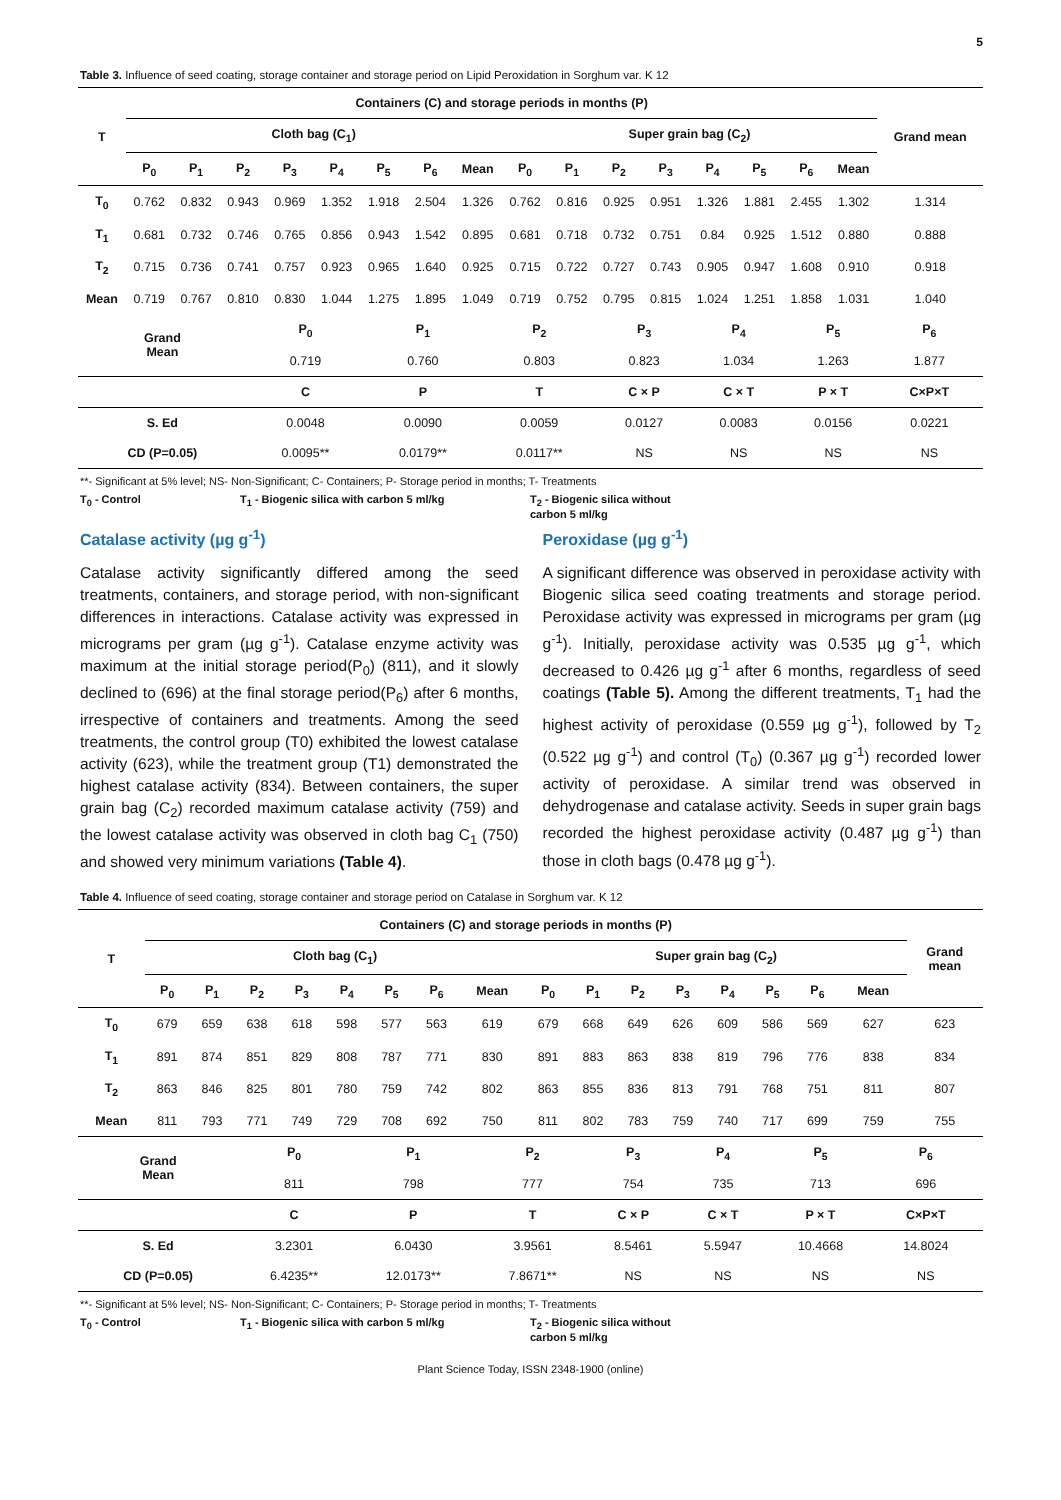5
Table 3. Influence of seed coating, storage container and storage period on Lipid Peroxidation in Sorghum var. K 12
| T | Containers (C) and storage periods in months (P) | | | | | | | | | | | | | | | | Grand mean |
| --- | --- | --- | --- | --- | --- | --- | --- | --- | --- | --- | --- | --- | --- | --- | --- | --- | --- |
| | Cloth bag (C<sub>1</sub>) | | | | | | | | Super grain bag (C<sub>2</sub>) | | | | | | | | |
| | P<sub>0</sub> | P<sub>1</sub> | P<sub>2</sub> | P<sub>3</sub> | P<sub>4</sub> | P<sub>5</sub> | P<sub>6</sub> | Mean | P<sub>0</sub> | P<sub>1</sub> | P<sub>2</sub> | P<sub>3</sub> | P<sub>4</sub> | P<sub>5</sub> | P<sub>6</sub> | Mean | |
| T<sub>0</sub> | 0.762 | 0.832 | 0.943 | 0.969 | 1.352 | 1.918 | 2.504 | 1.326 | 0.762 | 0.816 | 0.925 | 0.951 | 1.326 | 1.881 | 2.455 | 1.302 | 1.314 |
| T<sub>1</sub> | 0.681 | 0.732 | 0.746 | 0.765 | 0.856 | 0.943 | 1.542 | 0.895 | 0.681 | 0.718 | 0.732 | 0.751 | 0.84 | 0.925 | 1.512 | 0.880 | 0.888 |
| T<sub>2</sub> | 0.715 | 0.736 | 0.741 | 0.757 | 0.923 | 0.965 | 1.640 | 0.925 | 0.715 | 0.722 | 0.727 | 0.743 | 0.905 | 0.947 | 1.608 | 0.910 | 0.918 |
| Mean | 0.719 | 0.767 | 0.810 | 0.830 | 1.044 | 1.275 | 1.895 | 1.049 | 0.719 | 0.752 | 0.795 | 0.815 | 1.024 | 1.251 | 1.858 | 1.031 | 1.040 |
| Grand Mean | P<sub>0</sub> | P<sub>1</sub> | P<sub>2</sub> | P<sub>3</sub> | P<sub>4</sub> | P<sub>5</sub> | P<sub>6</sub> | |
| | 0.719 | 0.760 | 0.803 | 0.823 | 1.034 | 1.263 | 1.877 | |
| | C | P | T | C × P | C × T | P × T | C×P×T | |
| S. Ed | 0.0048 | 0.0090 | 0.0059 | 0.0127 | 0.0083 | 0.0156 | 0.0221 | |
| CD (P=0.05) | 0.0095** | 0.0179** | 0.0117** | NS | NS | NS | NS | |
**- Significant at 5% level; NS- Non-Significant; C- Containers; P- Storage period in months; T- Treatments
T<sub>0</sub> - Control T<sub>1</sub> - Biogenic silica with carbon 5 ml/kg T<sub>2</sub> - Biogenic silica without carbon 5 ml/kg
Catalase activity (µg g<sup>-1</sup>)
Catalase activity significantly differed among the seed treatments, containers, and storage period, with non-significant differences in interactions. Catalase activity was expressed in micrograms per gram (µg g<sup>-1</sup>). Catalase enzyme activity was maximum at the initial storage period(P<sub>0</sub>) (811), and it slowly declined to (696) at the final storage period(P<sub>6</sub>) after 6 months, irrespective of containers and treatments. Among the seed treatments, the control group (T0) exhibited the lowest catalase activity (623), while the treatment group (T1) demonstrated the highest catalase activity (834). Between containers, the super grain bag (C<sub>2</sub>) recorded maximum catalase activity (759) and the lowest catalase activity was observed in cloth bag C<sub>1</sub> (750) and showed very minimum variations (Table 4).
Peroxidase (µg g<sup>-1</sup>)
A significant difference was observed in peroxidase activity with Biogenic silica seed coating treatments and storage period. Peroxidase activity was expressed in micrograms per gram (µg g<sup>-1</sup>). Initially, peroxidase activity was 0.535 µg g<sup>-1</sup>, which decreased to 0.426 µg g<sup>-1</sup> after 6 months, regardless of seed coatings (Table 5). Among the different treatments, T<sub>1</sub> had the highest activity of peroxidase (0.559 µg g<sup>-1</sup>), followed by T<sub>2</sub> (0.522 µg g<sup>-1</sup>) and control (T<sub>0</sub>) (0.367 µg g<sup>-1</sup>) recorded lower activity of peroxidase. A similar trend was observed in dehydrogenase and catalase activity. Seeds in super grain bags recorded the highest peroxidase activity (0.487 µg g<sup>-1</sup>) than those in cloth bags (0.478 µg g<sup>-1</sup>).
Table 4. Influence of seed coating, storage container and storage period on Catalase in Sorghum var. K 12
| T | Containers (C) and storage periods in months (P) | | | | | | | | | | | | | | | | Grand mean |
| --- | --- | --- | --- | --- | --- | --- | --- | --- | --- | --- | --- | --- | --- | --- | --- | --- | --- |
| | Cloth bag (C<sub>1</sub>) | | | | | | | | Super grain bag (C<sub>2</sub>) | | | | | | | | |
| | P<sub>0</sub> | P<sub>1</sub> | P<sub>2</sub> | P<sub>3</sub> | P<sub>4</sub> | P<sub>5</sub> | P<sub>6</sub> | Mean | P<sub>0</sub> | P<sub>1</sub> | P<sub>2</sub> | P<sub>3</sub> | P<sub>4</sub> | P<sub>5</sub> | P<sub>6</sub> | Mean | |
| T<sub>0</sub> | 679 | 659 | 638 | 618 | 598 | 577 | 563 | 619 | 679 | 668 | 649 | 626 | 609 | 586 | 569 | 627 | 623 |
| T<sub>1</sub> | 891 | 874 | 851 | 829 | 808 | 787 | 771 | 830 | 891 | 883 | 863 | 838 | 819 | 796 | 776 | 838 | 834 |
| T<sub>2</sub> | 863 | 846 | 825 | 801 | 780 | 759 | 742 | 802 | 863 | 855 | 836 | 813 | 791 | 768 | 751 | 811 | 807 |
| Mean | 811 | 793 | 771 | 749 | 729 | 708 | 692 | 750 | 811 | 802 | 783 | 759 | 740 | 717 | 699 | 759 | 755 |
| Grand Mean | P<sub>0</sub> | P<sub>1</sub> | P<sub>2</sub> | P<sub>3</sub> | P<sub>4</sub> | P<sub>5</sub> | P<sub>6</sub> | |
| | 811 | 798 | 777 | 754 | 735 | 713 | 696 | |
| | C | P | T | C × P | C × T | P × T | C×P×T | |
| S. Ed | 3.2301 | 6.0430 | 3.9561 | 8.5461 | 5.5947 | 10.4668 | 14.8024 | |
| CD (P=0.05) | 6.4235** | 12.0173** | 7.8671** | NS | NS | NS | NS | |
**- Significant at 5% level; NS- Non-Significant; C- Containers; P- Storage period in months; T- Treatments
T<sub>0</sub> - Control T<sub>1</sub> - Biogenic silica with carbon 5 ml/kg T<sub>2</sub> - Biogenic silica without carbon 5 ml/kg
Plant Science Today, ISSN 2348-1900 (online)